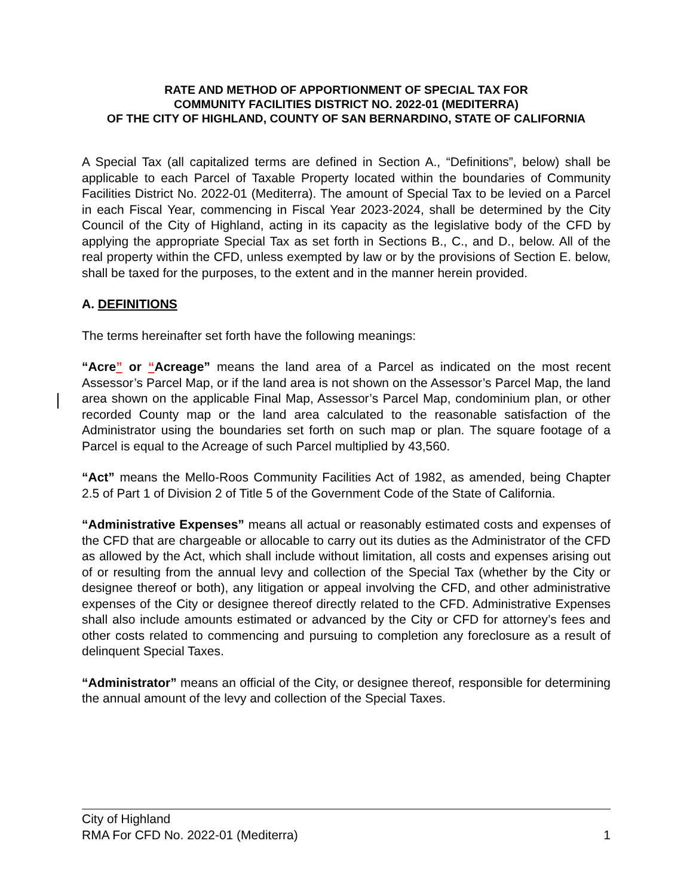RATE AND METHOD OF APPORTIONMENT OF SPECIAL TAX FOR
COMMUNITY FACILITIES DISTRICT NO. 2022-01 (MEDITERRA)
OF THE CITY OF HIGHLAND, COUNTY OF SAN BERNARDINO, STATE OF CALIFORNIA
A Special Tax (all capitalized terms are defined in Section A., “Definitions”, below) shall be applicable to each Parcel of Taxable Property located within the boundaries of Community Facilities District No. 2022-01 (Mediterra). The amount of Special Tax to be levied on a Parcel in each Fiscal Year, commencing in Fiscal Year 2023-2024, shall be determined by the City Council of the City of Highland, acting in its capacity as the legislative body of the CFD by applying the appropriate Special Tax as set forth in Sections B., C., and D., below. All of the real property within the CFD, unless exempted by law or by the provisions of Section E. below, shall be taxed for the purposes, to the extent and in the manner herein provided.
A. DEFINITIONS
The terms hereinafter set forth have the following meanings:
“Acre” or “Acreage” means the land area of a Parcel as indicated on the most recent Assessor’s Parcel Map, or if the land area is not shown on the Assessor’s Parcel Map, the land area shown on the applicable Final Map, Assessor’s Parcel Map, condominium plan, or other recorded County map or the land area calculated to the reasonable satisfaction of the Administrator using the boundaries set forth on such map or plan. The square footage of a Parcel is equal to the Acreage of such Parcel multiplied by 43,560.
“Act” means the Mello-Roos Community Facilities Act of 1982, as amended, being Chapter 2.5 of Part 1 of Division 2 of Title 5 of the Government Code of the State of California.
“Administrative Expenses” means all actual or reasonably estimated costs and expenses of the CFD that are chargeable or allocable to carry out its duties as the Administrator of the CFD as allowed by the Act, which shall include without limitation, all costs and expenses arising out of or resulting from the annual levy and collection of the Special Tax (whether by the City or designee thereof or both), any litigation or appeal involving the CFD, and other administrative expenses of the City or designee thereof directly related to the CFD. Administrative Expenses shall also include amounts estimated or advanced by the City or CFD for attorney’s fees and other costs related to commencing and pursuing to completion any foreclosure as a result of delinquent Special Taxes.
“Administrator” means an official of the City, or designee thereof, responsible for determining the annual amount of the levy and collection of the Special Taxes.
City of Highland
RMA For CFD No. 2022-01 (Mediterra) 1